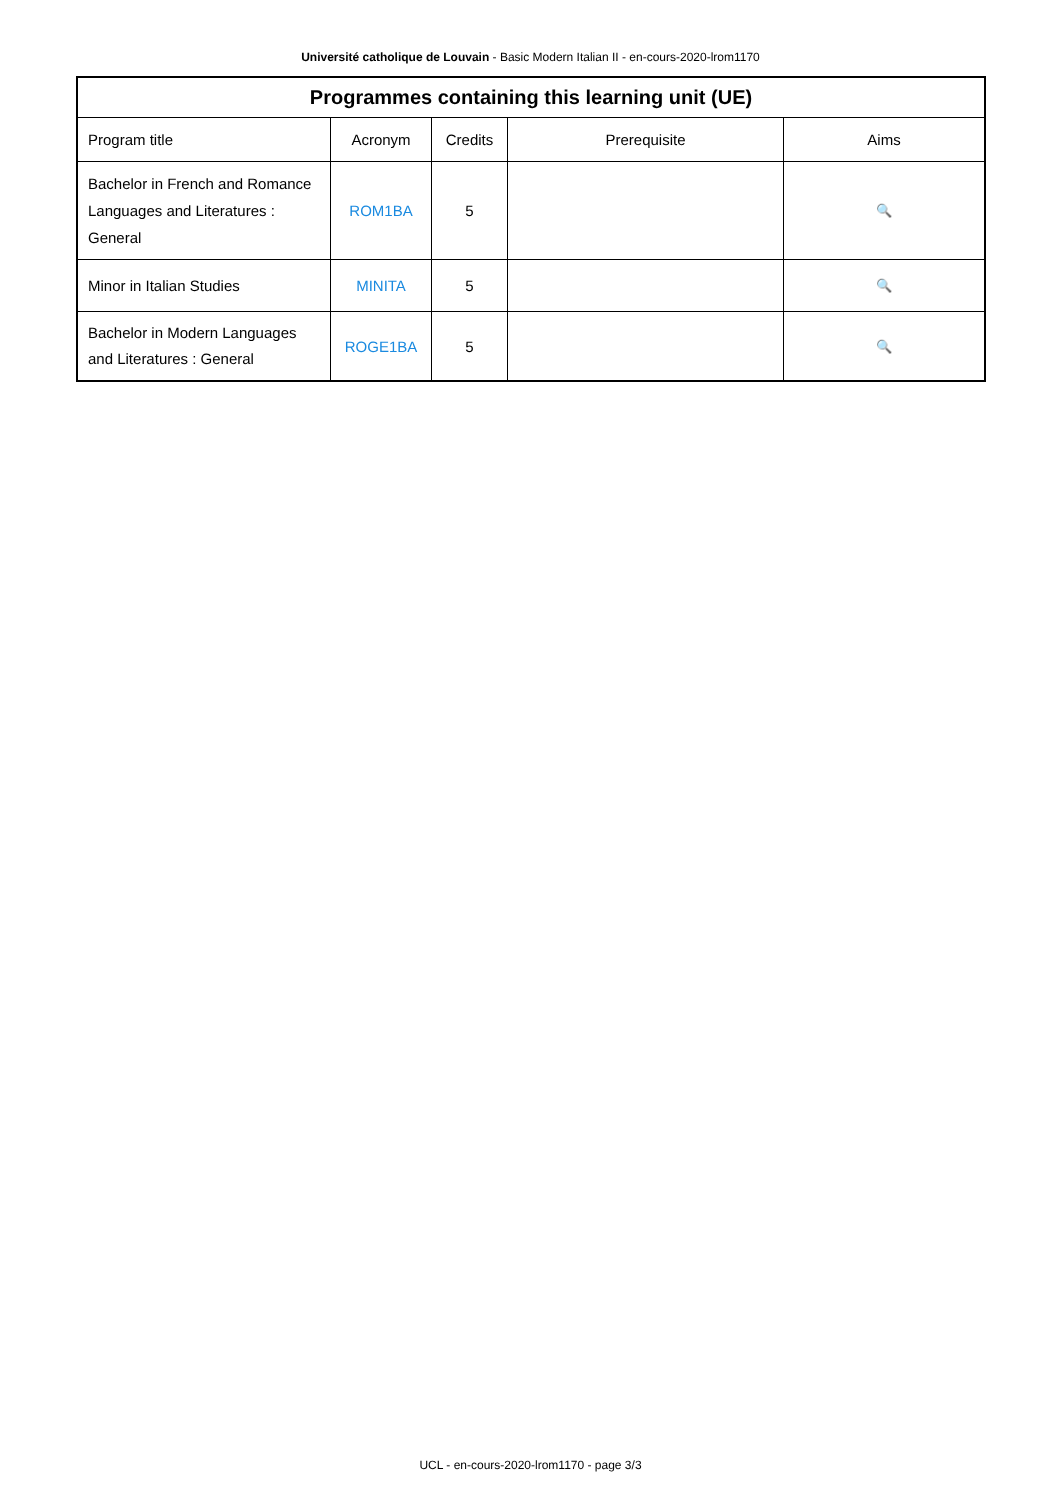Université catholique de Louvain - Basic Modern Italian II - en-cours-2020-lrom1170
| Programmes containing this learning unit (UE) | | | | |
| --- | --- | --- | --- | --- |
| Program title | Acronym | Credits | Prerequisite | Aims |
| Bachelor in French and Romance Languages and Literatures : General | ROM1BA | 5 | | 🔍 |
| Minor in Italian Studies | MINITA | 5 | | 🔍 |
| Bachelor in Modern Languages and Literatures : General | ROGE1BA | 5 | | 🔍 |
UCL - en-cours-2020-lrom1170 - page 3/3